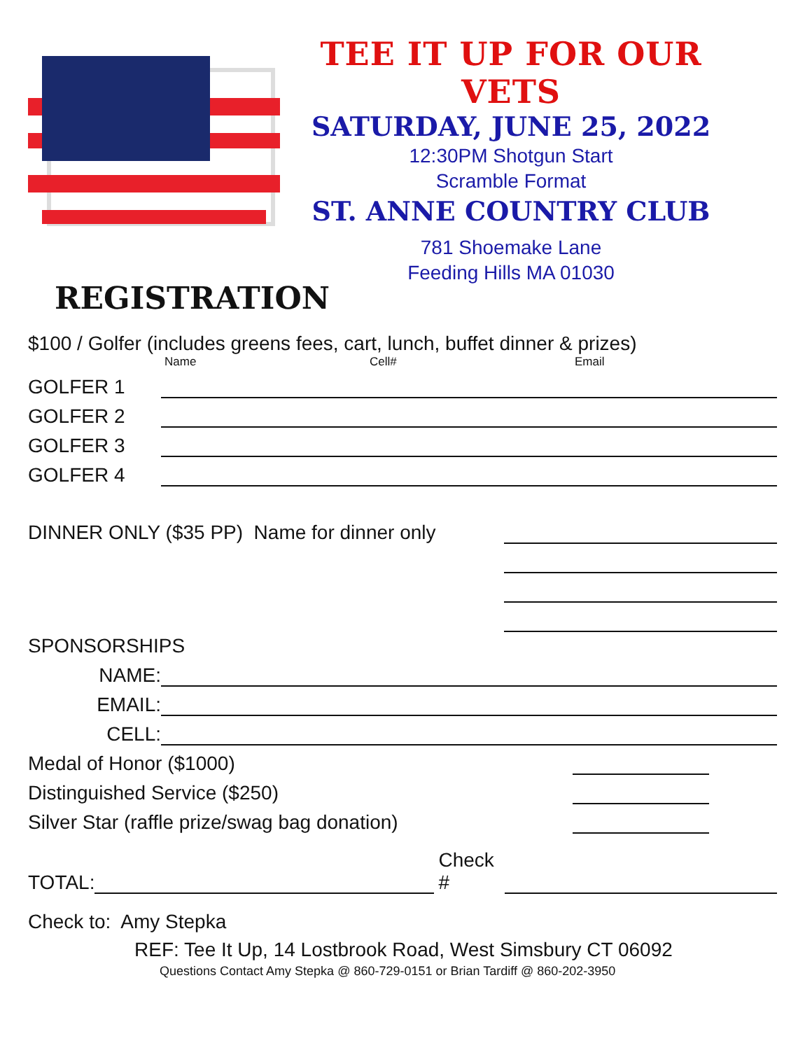TEE IT UP FOR OUR VETS
SATURDAY, JUNE 25, 2022
12:30PM Shotgun Start
Scramble Format
ST. ANNE COUNTRY CLUB
781 Shoemake Lane
Feeding Hills MA 01030
REGISTRATION
$100 / Golfer (includes greens fees, cart, lunch, buffet dinner & prizes)
Name Cell# Email
GOLFER 1
GOLFER 2
GOLFER 3
GOLFER 4
DINNER ONLY ($35 PP) Name for dinner only
SPONSORSHIPS
NAME:
EMAIL:
CELL:
Medal of Honor ($1000)
Distinguished Service ($250)
Silver Star (raffle prize/swag bag donation)
TOTAL: Check #
Check to: Amy Stepka
REF: Tee It Up, 14 Lostbrook Road, West Simsbury CT 06092
Questions Contact Amy Stepka @ 860-729-0151 or Brian Tardiff @ 860-202-3950